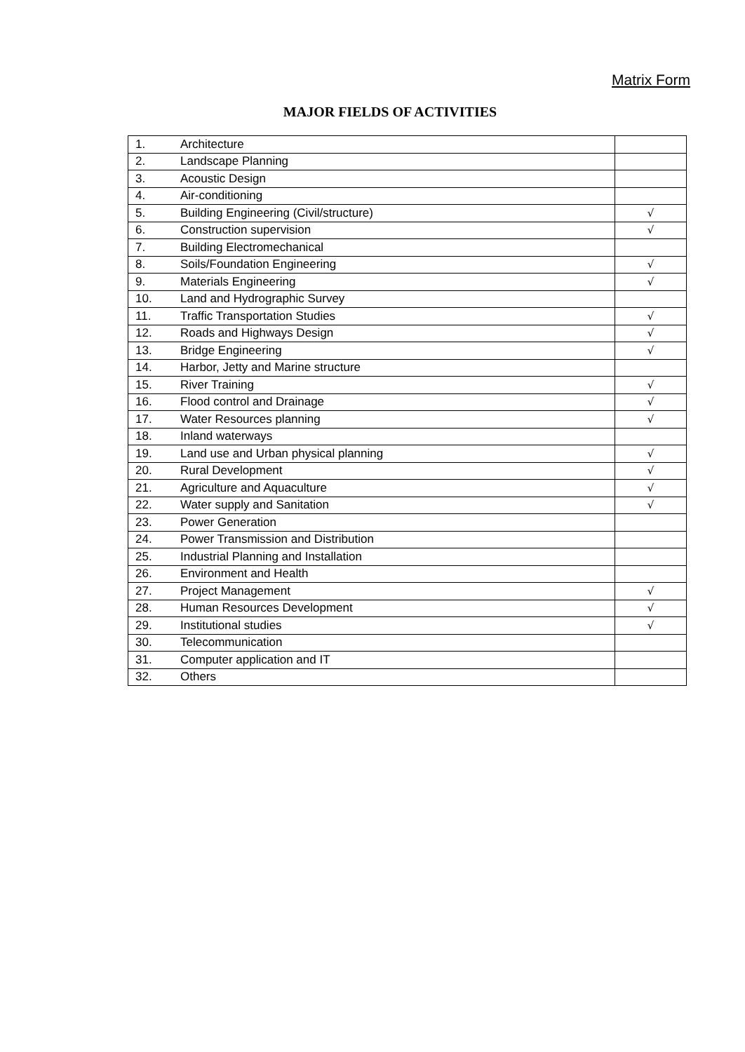Matrix Form
MAJOR FIELDS OF ACTIVITIES
| 1. | Architecture | |
| 2. | Landscape Planning | |
| 3. | Acoustic Design | |
| 4. | Air-conditioning | |
| 5. | Building Engineering (Civil/structure) | √ |
| 6. | Construction supervision | √ |
| 7. | Building Electromechanical | |
| 8. | Soils/Foundation Engineering | √ |
| 9. | Materials Engineering | √ |
| 10. | Land and Hydrographic Survey | |
| 11. | Traffic Transportation Studies | √ |
| 12. | Roads and Highways Design | √ |
| 13. | Bridge Engineering | √ |
| 14. | Harbor, Jetty and Marine structure | |
| 15. | River Training | √ |
| 16. | Flood control and Drainage | √ |
| 17. | Water Resources planning | √ |
| 18. | Inland waterways | |
| 19. | Land use and Urban physical planning | √ |
| 20. | Rural Development | √ |
| 21. | Agriculture and Aquaculture | √ |
| 22. | Water supply and Sanitation | √ |
| 23. | Power Generation | |
| 24. | Power Transmission and Distribution | |
| 25. | Industrial Planning and Installation | |
| 26. | Environment and Health | |
| 27. | Project Management | √ |
| 28. | Human Resources Development | √ |
| 29. | Institutional studies | √ |
| 30. | Telecommunication | |
| 31. | Computer application and IT | |
| 32. | Others | |